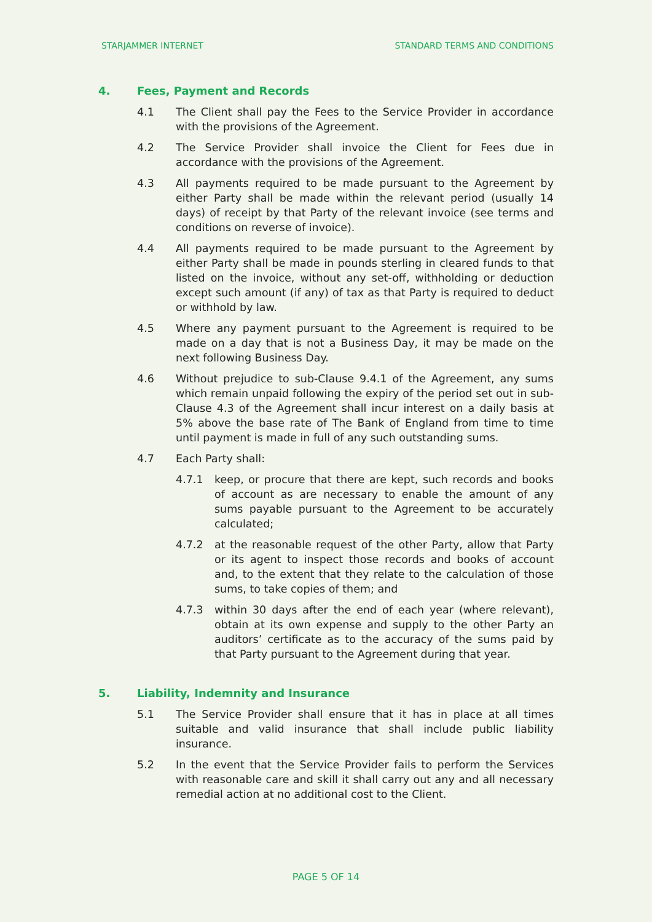STARJAMMER INTERNET STANDARD TERMS AND CONDITIONS
4. Fees, Payment and Records
4.1 The Client shall pay the Fees to the Service Provider in accordance with the provisions of the Agreement.
4.2 The Service Provider shall invoice the Client for Fees due in accordance with the provisions of the Agreement.
4.3 All payments required to be made pursuant to the Agreement by either Party shall be made within the relevant period (usually 14 days) of receipt by that Party of the relevant invoice (see terms and conditions on reverse of invoice).
4.4 All payments required to be made pursuant to the Agreement by either Party shall be made in pounds sterling in cleared funds to that listed on the invoice, without any set-off, withholding or deduction except such amount (if any) of tax as that Party is required to deduct or withhold by law.
4.5 Where any payment pursuant to the Agreement is required to be made on a day that is not a Business Day, it may be made on the next following Business Day.
4.6 Without prejudice to sub-Clause 9.4.1 of the Agreement, any sums which remain unpaid following the expiry of the period set out in sub-Clause 4.3 of the Agreement shall incur interest on a daily basis at 5% above the base rate of The Bank of England from time to time until payment is made in full of any such outstanding sums.
4.7 Each Party shall:
4.7.1 keep, or procure that there are kept, such records and books of account as are necessary to enable the amount of any sums payable pursuant to the Agreement to be accurately calculated;
4.7.2 at the reasonable request of the other Party, allow that Party or its agent to inspect those records and books of account and, to the extent that they relate to the calculation of those sums, to take copies of them; and
4.7.3 within 30 days after the end of each year (where relevant), obtain at its own expense and supply to the other Party an auditors’ certificate as to the accuracy of the sums paid by that Party pursuant to the Agreement during that year.
5. Liability, Indemnity and Insurance
5.1 The Service Provider shall ensure that it has in place at all times suitable and valid insurance that shall include public liability insurance.
5.2 In the event that the Service Provider fails to perform the Services with reasonable care and skill it shall carry out any and all necessary remedial action at no additional cost to the Client.
PAGE 5 OF 14